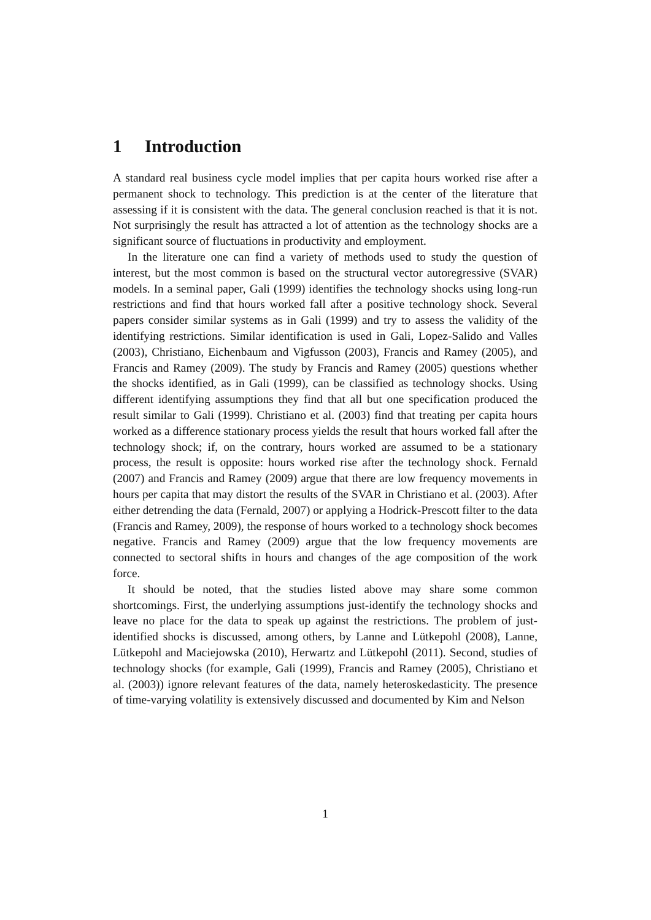1 Introduction
A standard real business cycle model implies that per capita hours worked rise after a permanent shock to technology. This prediction is at the center of the literature that assessing if it is consistent with the data. The general conclusion reached is that it is not. Not surprisingly the result has attracted a lot of attention as the technology shocks are a significant source of fluctuations in productivity and employment.
In the literature one can find a variety of methods used to study the question of interest, but the most common is based on the structural vector autoregressive (SVAR) models. In a seminal paper, Gali (1999) identifies the technology shocks using long-run restrictions and find that hours worked fall after a positive technology shock. Several papers consider similar systems as in Gali (1999) and try to assess the validity of the identifying restrictions. Similar identification is used in Gali, Lopez-Salido and Valles (2003), Christiano, Eichenbaum and Vigfusson (2003), Francis and Ramey (2005), and Francis and Ramey (2009). The study by Francis and Ramey (2005) questions whether the shocks identified, as in Gali (1999), can be classified as technology shocks. Using different identifying assumptions they find that all but one specification produced the result similar to Gali (1999). Christiano et al. (2003) find that treating per capita hours worked as a difference stationary process yields the result that hours worked fall after the technology shock; if, on the contrary, hours worked are assumed to be a stationary process, the result is opposite: hours worked rise after the technology shock. Fernald (2007) and Francis and Ramey (2009) argue that there are low frequency movements in hours per capita that may distort the results of the SVAR in Christiano et al. (2003). After either detrending the data (Fernald, 2007) or applying a Hodrick-Prescott filter to the data (Francis and Ramey, 2009), the response of hours worked to a technology shock becomes negative. Francis and Ramey (2009) argue that the low frequency movements are connected to sectoral shifts in hours and changes of the age composition of the work force.
It should be noted, that the studies listed above may share some common shortcomings. First, the underlying assumptions just-identify the technology shocks and leave no place for the data to speak up against the restrictions. The problem of just-identified shocks is discussed, among others, by Lanne and Lütkepohl (2008), Lanne, Lütkepohl and Maciejowska (2010), Herwartz and Lütkepohl (2011). Second, studies of technology shocks (for example, Gali (1999), Francis and Ramey (2005), Christiano et al. (2003)) ignore relevant features of the data, namely heteroskedasticity. The presence of time-varying volatility is extensively discussed and documented by Kim and Nelson
1